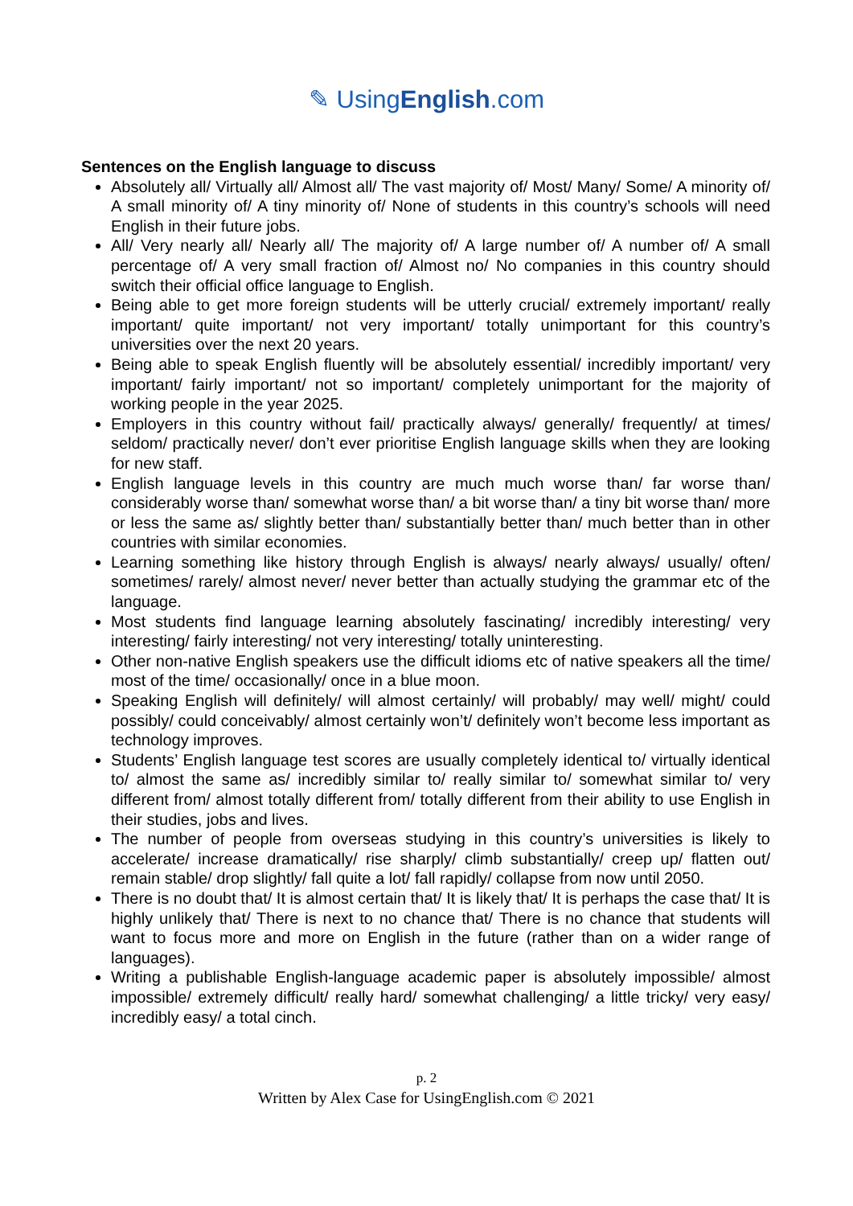✎ UsingEnglish.com
Sentences on the English language to discuss
Absolutely all/ Virtually all/ Almost all/ The vast majority of/ Most/ Many/ Some/ A minority of/ A small minority of/ A tiny minority of/ None of students in this country’s schools will need English in their future jobs.
All/ Very nearly all/ Nearly all/ The majority of/ A large number of/ A number of/ A small percentage of/ A very small fraction of/ Almost no/ No companies in this country should switch their official office language to English.
Being able to get more foreign students will be utterly crucial/ extremely important/ really important/ quite important/ not very important/ totally unimportant for this country’s universities over the next 20 years.
Being able to speak English fluently will be absolutely essential/ incredibly important/ very important/ fairly important/ not so important/ completely unimportant for the majority of working people in the year 2025.
Employers in this country without fail/ practically always/ generally/ frequently/ at times/ seldom/ practically never/ don’t ever prioritise English language skills when they are looking for new staff.
English language levels in this country are much much worse than/ far worse than/ considerably worse than/ somewhat worse than/ a bit worse than/ a tiny bit worse than/ more or less the same as/ slightly better than/ substantially better than/ much better than in other countries with similar economies.
Learning something like history through English is always/ nearly always/ usually/ often/ sometimes/ rarely/ almost never/ never better than actually studying the grammar etc of the language.
Most students find language learning absolutely fascinating/ incredibly interesting/ very interesting/ fairly interesting/ not very interesting/ totally uninteresting.
Other non-native English speakers use the difficult idioms etc of native speakers all the time/ most of the time/ occasionally/ once in a blue moon.
Speaking English will definitely/ will almost certainly/ will probably/ may well/ might/ could possibly/ could conceivably/ almost certainly won’t/ definitely won’t become less important as technology improves.
Students’ English language test scores are usually completely identical to/ virtually identical to/ almost the same as/ incredibly similar to/ really similar to/ somewhat similar to/ very different from/ almost totally different from/ totally different from their ability to use English in their studies, jobs and lives.
The number of people from overseas studying in this country’s universities is likely to accelerate/ increase dramatically/ rise sharply/ climb substantially/ creep up/ flatten out/ remain stable/ drop slightly/ fall quite a lot/ fall rapidly/ collapse from now until 2050.
There is no doubt that/ It is almost certain that/ It is likely that/ It is perhaps the case that/ It is highly unlikely that/ There is next to no chance that/ There is no chance that students will want to focus more and more on English in the future (rather than on a wider range of languages).
Writing a publishable English-language academic paper is absolutely impossible/ almost impossible/ extremely difficult/ really hard/ somewhat challenging/ a little tricky/ very easy/ incredibly easy/ a total cinch.
p. 2
Written by Alex Case for UsingEnglish.com © 2021